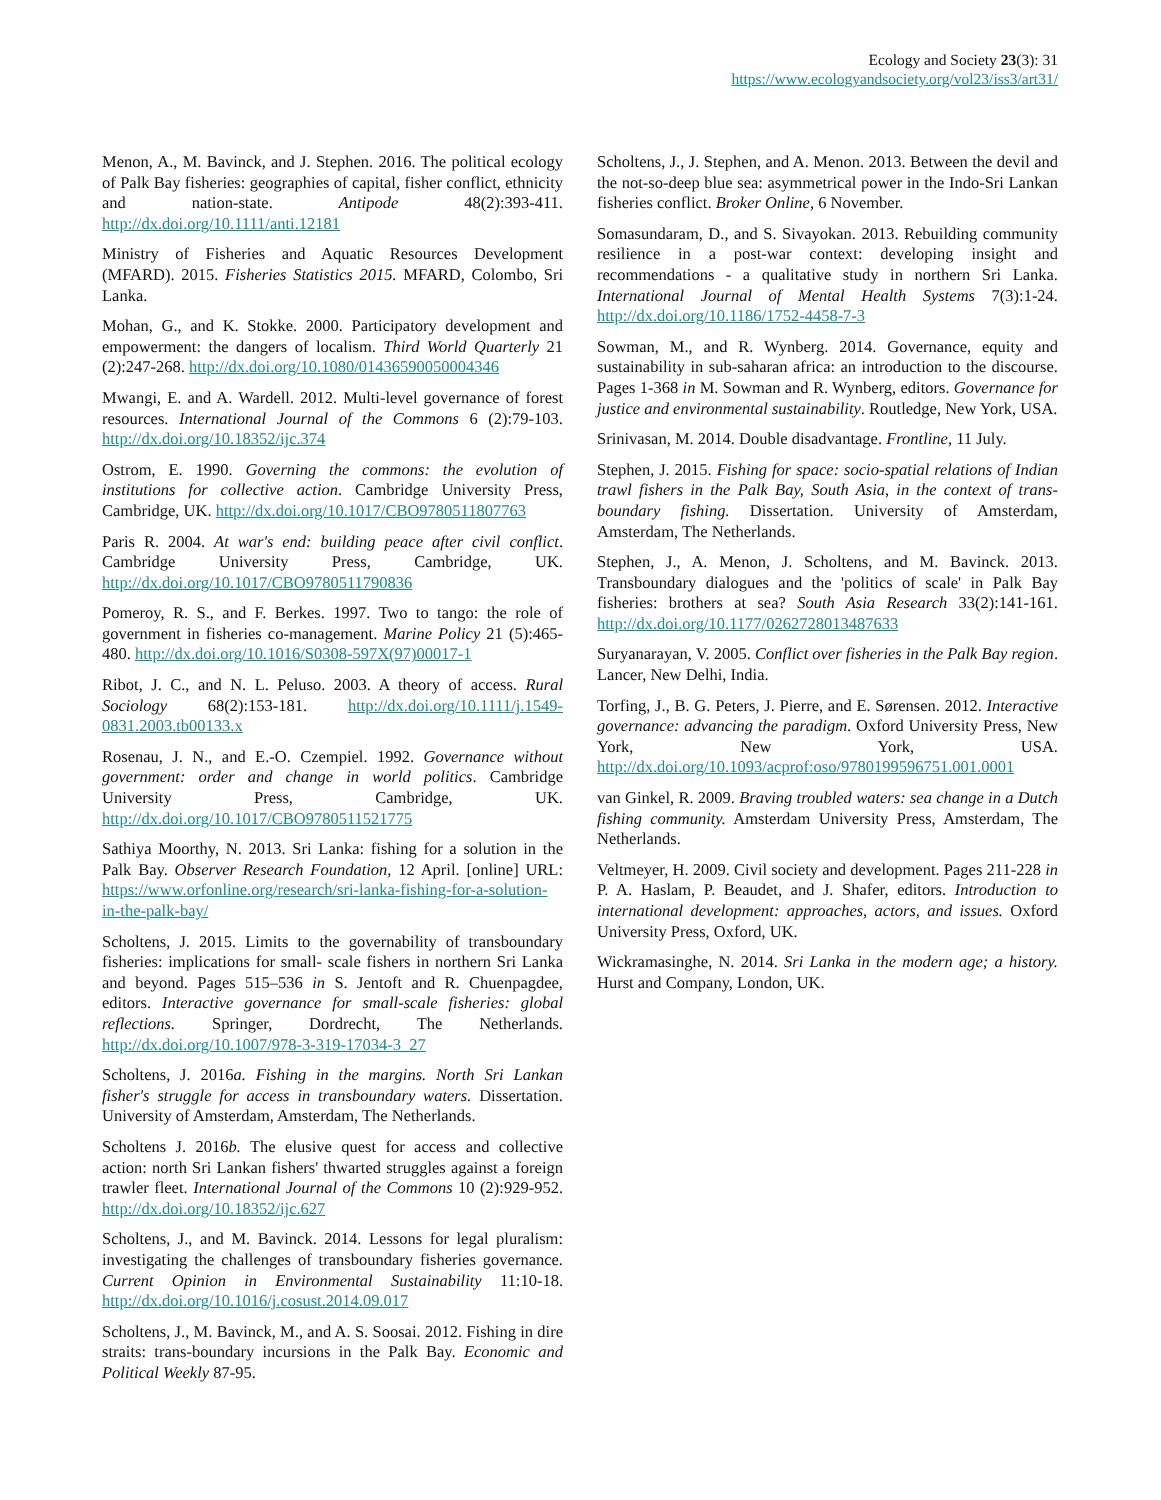Ecology and Society 23(3): 31
https://www.ecologyandsociety.org/vol23/iss3/art31/
Menon, A., M. Bavinck, and J. Stephen. 2016. The political ecology of Palk Bay fisheries: geographies of capital, fisher conflict, ethnicity and nation-state. Antipode 48(2):393-411. http://dx.doi.org/10.1111/anti.12181
Ministry of Fisheries and Aquatic Resources Development (MFARD). 2015. Fisheries Statistics 2015. MFARD, Colombo, Sri Lanka.
Mohan, G., and K. Stokke. 2000. Participatory development and empowerment: the dangers of localism. Third World Quarterly 21 (2):247-268. http://dx.doi.org/10.1080/01436590050004346
Mwangi, E. and A. Wardell. 2012. Multi-level governance of forest resources. International Journal of the Commons 6 (2):79-103. http://dx.doi.org/10.18352/ijc.374
Ostrom, E. 1990. Governing the commons: the evolution of institutions for collective action. Cambridge University Press, Cambridge, UK. http://dx.doi.org/10.1017/CBO9780511807763
Paris R. 2004. At war's end: building peace after civil conflict. Cambridge University Press, Cambridge, UK. http://dx.doi.org/10.1017/CBO9780511790836
Pomeroy, R. S., and F. Berkes. 1997. Two to tango: the role of government in fisheries co-management. Marine Policy 21 (5):465-480. http://dx.doi.org/10.1016/S0308-597X(97)00017-1
Ribot, J. C., and N. L. Peluso. 2003. A theory of access. Rural Sociology 68(2):153-181. http://dx.doi.org/10.1111/j.1549-0831.2003.tb00133.x
Rosenau, J. N., and E.-O. Czempiel. 1992. Governance without government: order and change in world politics. Cambridge University Press, Cambridge, UK. http://dx.doi.org/10.1017/CBO9780511521775
Sathiya Moorthy, N. 2013. Sri Lanka: fishing for a solution in the Palk Bay. Observer Research Foundation, 12 April. [online] URL: https://www.orfonline.org/research/sri-lanka-fishing-for-a-solution-in-the-palk-bay/
Scholtens, J. 2015. Limits to the governability of transboundary fisheries: implications for small- scale fishers in northern Sri Lanka and beyond. Pages 515–536 in S. Jentoft and R. Chuenpagdee, editors. Interactive governance for small-scale fisheries: global reflections. Springer, Dordrecht, The Netherlands. http://dx.doi.org/10.1007/978-3-319-17034-3_27
Scholtens, J. 2016a. Fishing in the margins. North Sri Lankan fisher's struggle for access in transboundary waters. Dissertation. University of Amsterdam, Amsterdam, The Netherlands.
Scholtens J. 2016b. The elusive quest for access and collective action: north Sri Lankan fishers' thwarted struggles against a foreign trawler fleet. International Journal of the Commons 10 (2):929-952. http://dx.doi.org/10.18352/ijc.627
Scholtens, J., and M. Bavinck. 2014. Lessons for legal pluralism: investigating the challenges of transboundary fisheries governance. Current Opinion in Environmental Sustainability 11:10-18. http://dx.doi.org/10.1016/j.cosust.2014.09.017
Scholtens, J., M. Bavinck, M., and A. S. Soosai. 2012. Fishing in dire straits: trans-boundary incursions in the Palk Bay. Economic and Political Weekly 87-95.
Scholtens, J., J. Stephen, and A. Menon. 2013. Between the devil and the not-so-deep blue sea: asymmetrical power in the Indo-Sri Lankan fisheries conflict. Broker Online, 6 November.
Somasundaram, D., and S. Sivayokan. 2013. Rebuilding community resilience in a post-war context: developing insight and recommendations - a qualitative study in northern Sri Lanka. International Journal of Mental Health Systems 7(3):1-24. http://dx.doi.org/10.1186/1752-4458-7-3
Sowman, M., and R. Wynberg. 2014. Governance, equity and sustainability in sub-saharan africa: an introduction to the discourse. Pages 1-368 in M. Sowman and R. Wynberg, editors. Governance for justice and environmental sustainability. Routledge, New York, USA.
Srinivasan, M. 2014. Double disadvantage. Frontline, 11 July.
Stephen, J. 2015. Fishing for space: socio-spatial relations of Indian trawl fishers in the Palk Bay, South Asia, in the context of trans-boundary fishing. Dissertation. University of Amsterdam, Amsterdam, The Netherlands.
Stephen, J., A. Menon, J. Scholtens, and M. Bavinck. 2013. Transboundary dialogues and the 'politics of scale' in Palk Bay fisheries: brothers at sea? South Asia Research 33(2):141-161. http://dx.doi.org/10.1177/0262728013487633
Suryanarayan, V. 2005. Conflict over fisheries in the Palk Bay region. Lancer, New Delhi, India.
Torfing, J., B. G. Peters, J. Pierre, and E. Sørensen. 2012. Interactive governance: advancing the paradigm. Oxford University Press, New York, New York, USA. http://dx.doi.org/10.1093/acprof:oso/9780199596751.001.0001
van Ginkel, R. 2009. Braving troubled waters: sea change in a Dutch fishing community. Amsterdam University Press, Amsterdam, The Netherlands.
Veltmeyer, H. 2009. Civil society and development. Pages 211-228 in P. A. Haslam, P. Beaudet, and J. Shafer, editors. Introduction to international development: approaches, actors, and issues. Oxford University Press, Oxford, UK.
Wickramasinghe, N. 2014. Sri Lanka in the modern age; a history. Hurst and Company, London, UK.